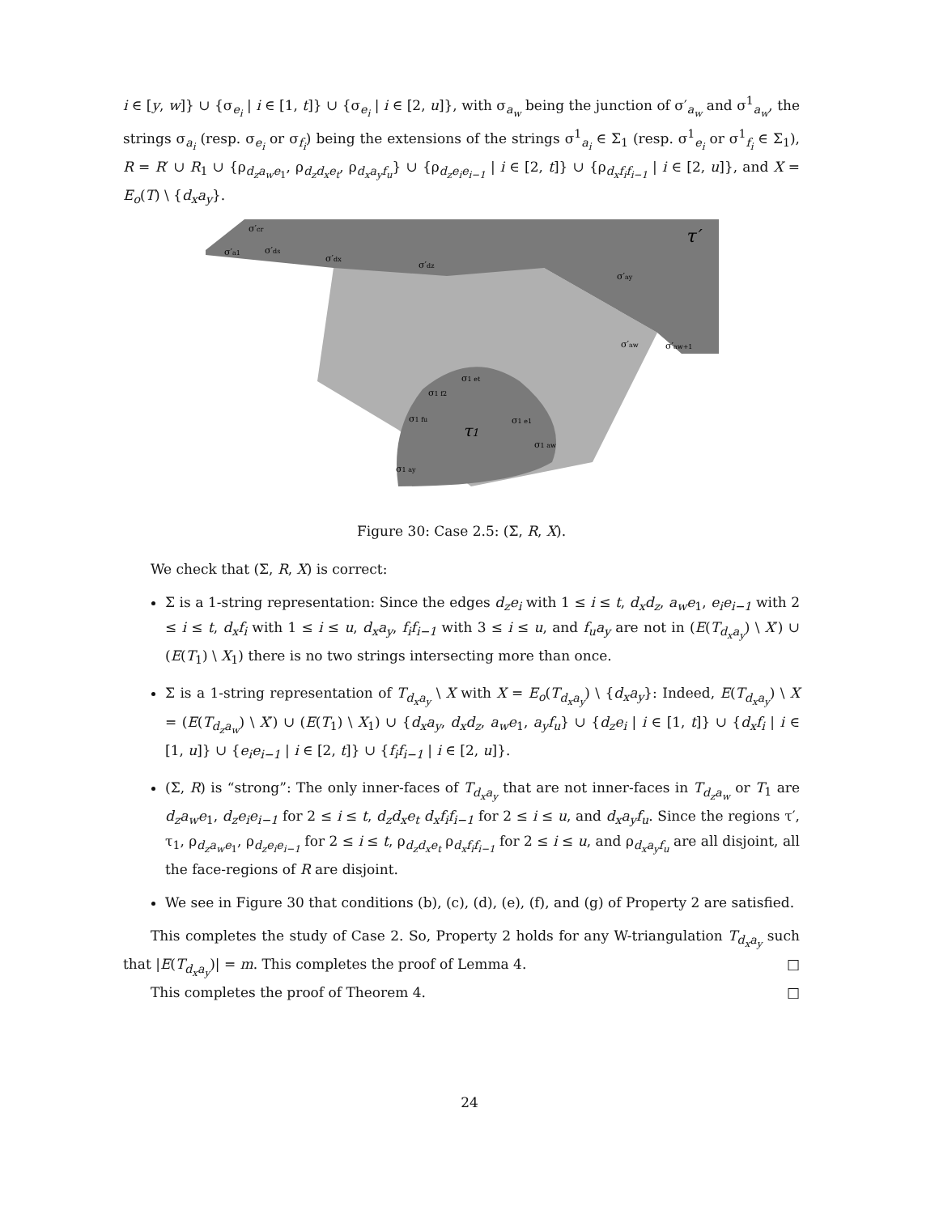i ∈ [y, w]} ∪ {σ<sub>e<sub>i</sub></sub> | i ∈ [1, t]} ∪ {σ<sub>e<sub>i</sub></sub> | i ∈ [2, u]}, with σ<sub>a<sub>w</sub></sub> being the junction of σ′<sub>a<sub>w</sub></sub> and σ<sup>1</sup><sub>a<sub>w</sub></sub>, the strings σ<sub>a<sub>i</sub></sub> (resp. σ<sub>e<sub>i</sub></sub> or σ<sub>f<sub>i</sub></sub>) being the extensions of the strings σ<sup>1</sup><sub>a<sub>i</sub></sub> ∈ Σ<sub>1</sub> (resp. σ<sup>1</sup><sub>e<sub>i</sub></sub> or σ<sup>1</sup><sub>f<sub>i</sub></sub> ∈ Σ<sub>1</sub>), R = R′ ∪ R<sub>1</sub> ∪ {ρ<sub>d<sub>z</sub>a<sub>w</sub>e<sub>1</sub></sub>, ρ<sub>d<sub>z</sub>d<sub>x</sub>e<sub>t</sub></sub>, ρ<sub>d<sub>x</sub>a<sub>y</sub>f<sub>u</sub></sub>} ∪ {ρ<sub>d<sub>z</sub>e<sub>i</sub>e<sub>i−1</sub></sub> | i ∈ [2, t]} ∪ {ρ<sub>d<sub>x</sub>f<sub>i</sub>f<sub>i−1</sub></sub> | i ∈ [2, u]}, and X = E<sub>o</sub>(T) \ {d<sub>x</sub>a<sub>y</sub>}.
τ′
τ1
σ′cr
σ′a1
σ′ds
σ′dx
σ′dz
σ′ay
σ′aw
σ′aw+1
σ1 et
σ1 f2
σ1 fu
σ1 e1
σ1 aw
σ1 ay
Figure 30: Case 2.5: (Σ, R, X).
We check that (Σ, R, X) is correct:
Σ is a 1-string representation: Since the edges d<sub>z</sub>e<sub>i</sub> with 1 ≤ i ≤ t, d<sub>x</sub>d<sub>z</sub>, a<sub>w</sub>e<sub>1</sub>, e<sub>i</sub>e<sub>i−1</sub> with 2 ≤ i ≤ t, d<sub>x</sub>f<sub>i</sub> with 1 ≤ i ≤ u, d<sub>x</sub>a<sub>y</sub>, f<sub>i</sub>f<sub>i−1</sub> with 3 ≤ i ≤ u, and f<sub>u</sub>a<sub>y</sub> are not in (E(T<sub>d<sub>x</sub>a<sub>y</sub></sub>) \ X′) ∪ (E(T<sub>1</sub>) \ X<sub>1</sub>) there is no two strings intersecting more than once.
Σ is a 1-string representation of T<sub>d<sub>x</sub>a<sub>y</sub></sub> \ X with X = E<sub>o</sub>(T<sub>d<sub>x</sub>a<sub>y</sub></sub>) \ {d<sub>x</sub>a<sub>y</sub>}: Indeed, E(T<sub>d<sub>x</sub>a<sub>y</sub></sub>) \ X = (E(T<sub>d<sub>z</sub>a<sub>w</sub></sub>) \ X′) ∪ (E(T<sub>1</sub>) \ X<sub>1</sub>) ∪ {d<sub>x</sub>a<sub>y</sub>, d<sub>x</sub>d<sub>z</sub>, a<sub>w</sub>e<sub>1</sub>, a<sub>y</sub>f<sub>u</sub>} ∪ {d<sub>z</sub>e<sub>i</sub> | i ∈ [1, t]} ∪ {d<sub>x</sub>f<sub>i</sub> | i ∈ [1, u]} ∪ {e<sub>i</sub>e<sub>i−1</sub> | i ∈ [2, t]} ∪ {f<sub>i</sub>f<sub>i−1</sub> | i ∈ [2, u]}.
(Σ, R) is “strong”: The only inner-faces of T<sub>d<sub>x</sub>a<sub>y</sub></sub> that are not inner-faces in T<sub>d<sub>z</sub>a<sub>w</sub></sub> or T<sub>1</sub> are d<sub>z</sub>a<sub>w</sub>e<sub>1</sub>, d<sub>z</sub>e<sub>i</sub>e<sub>i−1</sub> for 2 ≤ i ≤ t, d<sub>z</sub>d<sub>x</sub>e<sub>t</sub> d<sub>x</sub>f<sub>i</sub>f<sub>i−1</sub> for 2 ≤ i ≤ u, and d<sub>x</sub>a<sub>y</sub>f<sub>u</sub>. Since the regions τ′, τ<sub>1</sub>, ρ<sub>d<sub>z</sub>a<sub>w</sub>e<sub>1</sub></sub>, ρ<sub>d<sub>z</sub>e<sub>i</sub>e<sub>i−1</sub></sub> for 2 ≤ i ≤ t, ρ<sub>d<sub>z</sub>d<sub>x</sub>e<sub>t</sub></sub> ρ<sub>d<sub>x</sub>f<sub>i</sub>f<sub>i−1</sub></sub> for 2 ≤ i ≤ u, and ρ<sub>d<sub>x</sub>a<sub>y</sub>f<sub>u</sub></sub> are all disjoint, all the face-regions of R are disjoint.
We see in Figure 30 that conditions (b), (c), (d), (e), (f), and (g) of Property 2 are satisfied.
This completes the study of Case 2. So, Property 2 holds for any W-triangulation T<sub>d<sub>x</sub>a<sub>y</sub></sub> such that |E(T<sub>d<sub>x</sub>a<sub>y</sub></sub>)| = m. This completes the proof of Lemma 4. □
This completes the proof of Theorem 4. □
24